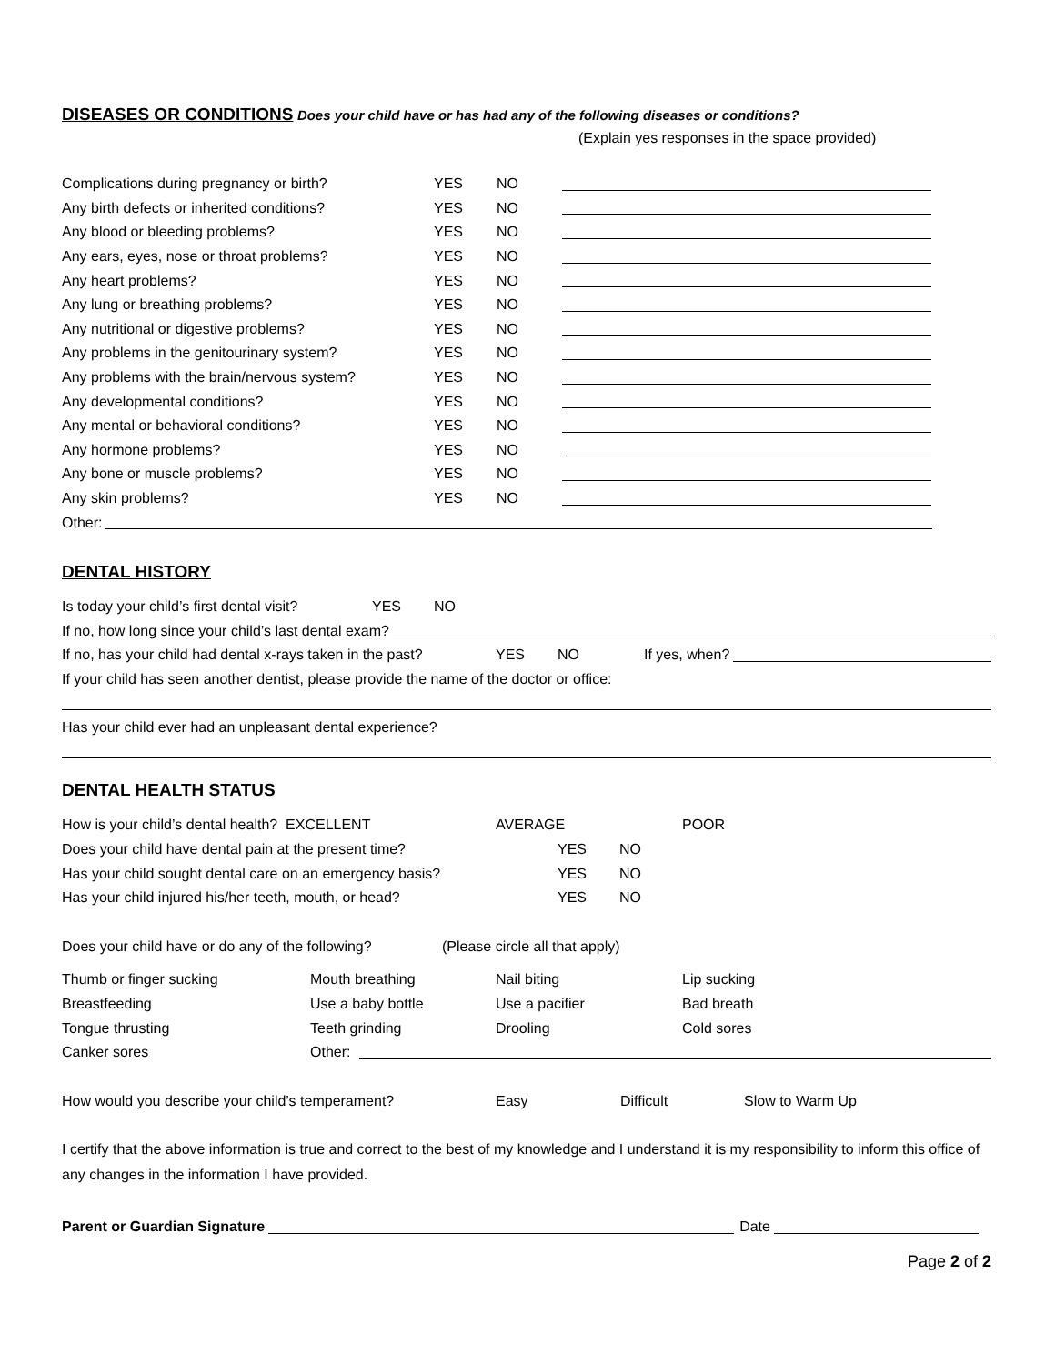DISEASES OR CONDITIONS
Does your child have or has had any of the following diseases or conditions?
(Explain yes responses in the space provided)
Complications during pregnancy or birth? YES NO
Any birth defects or inherited conditions? YES NO
Any blood or bleeding problems? YES NO
Any ears, eyes, nose or throat problems? YES NO
Any heart problems? YES NO
Any lung or breathing problems? YES NO
Any nutritional or digestive problems? YES NO
Any problems in the genitourinary system? YES NO
Any problems with the brain/nervous system? YES NO
Any developmental conditions? YES NO
Any mental or behavioral conditions? YES NO
Any hormone problems? YES NO
Any bone or muscle problems? YES NO
Any skin problems? YES NO
Other:
DENTAL HISTORY
Is today your child’s first dental visit? YES NO
If no, how long since your child’s last dental exam?
If no, has your child had dental x-rays taken in the past? YES NO If yes, when?
If your child has seen another dentist, please provide the name of the doctor or office:
Has your child ever had an unpleasant dental experience?
DENTAL HEALTH STATUS
How is your child’s dental health? EXCELLENT AVERAGE POOR
Does your child have dental pain at the present time? YES NO
Has your child sought dental care on an emergency basis? YES NO
Has your child injured his/her teeth, mouth, or head? YES NO
Does your child have or do any of the following? (Please circle all that apply)
Thumb or finger sucking Mouth breathing Nail biting Lip sucking
Breastfeeding Use a baby bottle Use a pacifier Bad breath
Tongue thrusting Teeth grinding Drooling Cold sores
Canker sores Other:
How would you describe your child’s temperament? Easy Difficult Slow to Warm Up
I certify that the above information is true and correct to the best of my knowledge and I understand it is my responsibility to inform this office of any changes in the information I have provided.
Parent or Guardian Signature Date
Page 2 of 2